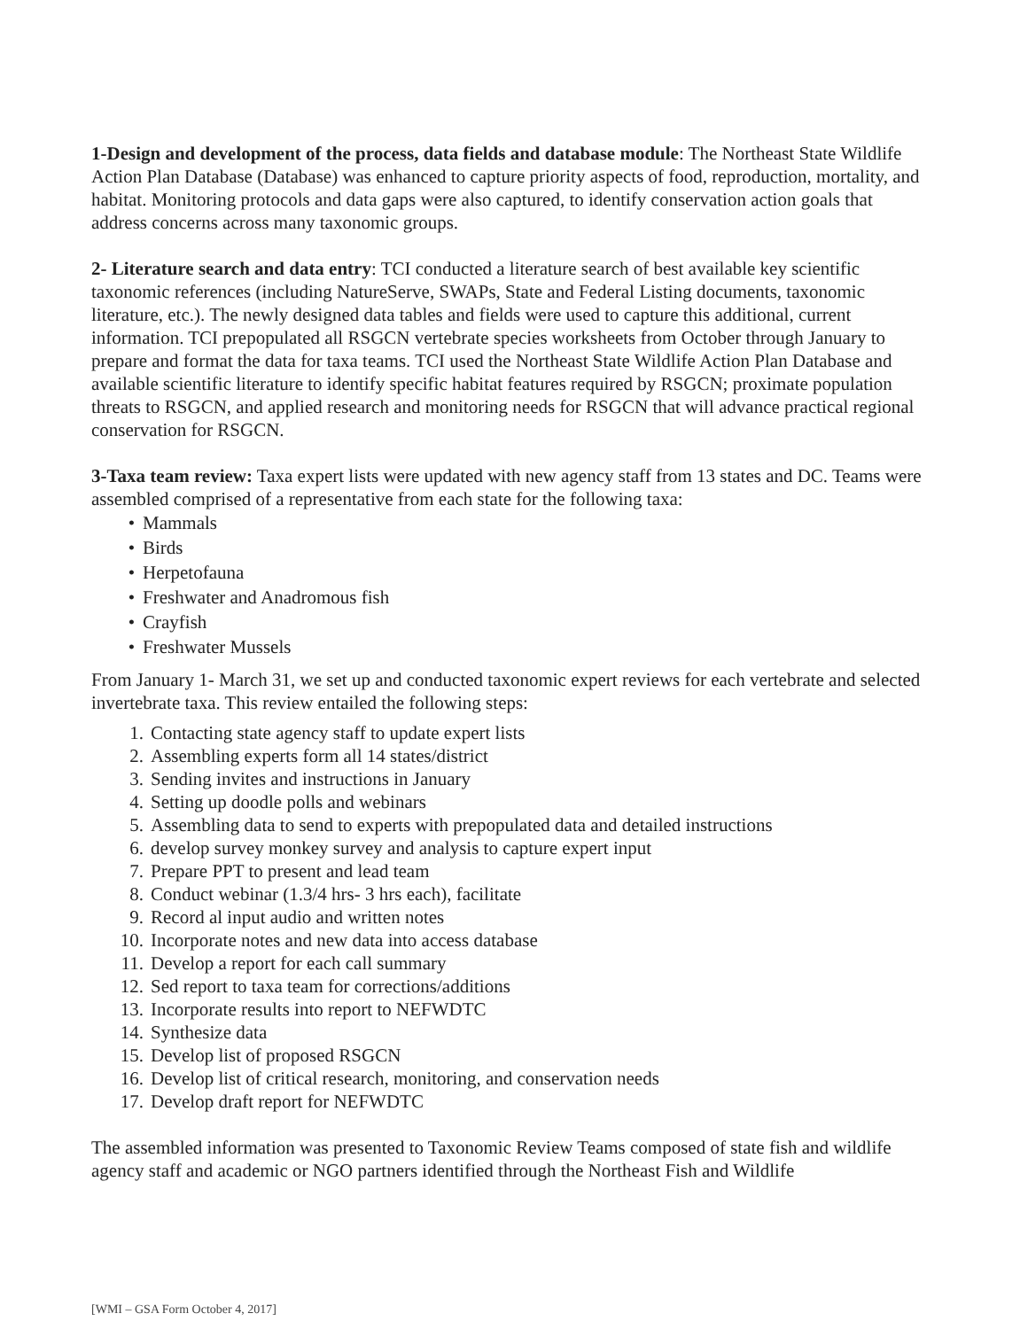1-Design and development of the process, data fields and database module: The Northeast State Wildlife Action Plan Database (Database) was enhanced to capture priority aspects of food, reproduction, mortality, and habitat. Monitoring protocols and data gaps were also captured, to identify conservation action goals that address concerns across many taxonomic groups.
2- Literature search and data entry: TCI conducted a literature search of best available key scientific taxonomic references (including NatureServe, SWAPs, State and Federal Listing documents, taxonomic literature, etc.). The newly designed data tables and fields were used to capture this additional, current information. TCI prepopulated all RSGCN vertebrate species worksheets from October through January to prepare and format the data for taxa teams. TCI used the Northeast State Wildlife Action Plan Database and available scientific literature to identify specific habitat features required by RSGCN; proximate population threats to RSGCN, and applied research and monitoring needs for RSGCN that will advance practical regional conservation for RSGCN.
3-Taxa team review: Taxa expert lists were updated with new agency staff from 13 states and DC. Teams were assembled comprised of a representative from each state for the following taxa:
• Mammals
• Birds
• Herpetofauna
• Freshwater and Anadromous fish
• Crayfish
• Freshwater Mussels
From January 1- March 31, we set up and conducted taxonomic expert reviews for each vertebrate and selected invertebrate taxa. This review entailed the following steps:
1. Contacting state agency staff to update expert lists
2. Assembling experts form all 14 states/district
3. Sending invites and instructions in January
4. Setting up doodle polls and webinars
5. Assembling data to send to experts with prepopulated data and detailed instructions
6. develop survey monkey survey and analysis to capture expert input
7. Prepare PPT to present and lead team
8. Conduct webinar (1.3/4 hrs- 3 hrs each), facilitate
9. Record al input audio and written notes
10. Incorporate notes and new data into access database
11. Develop a report for each call summary
12. Sed report to taxa team for corrections/additions
13. Incorporate results into report to NEFWDTC
14. Synthesize data
15. Develop list of proposed RSGCN
16. Develop list of critical research, monitoring, and conservation needs
17. Develop draft report for NEFWDTC
The assembled information was presented to Taxonomic Review Teams composed of state fish and wildlife agency staff and academic or NGO partners identified through the Northeast Fish and Wildlife
[WMI – GSA Form October 4, 2017]